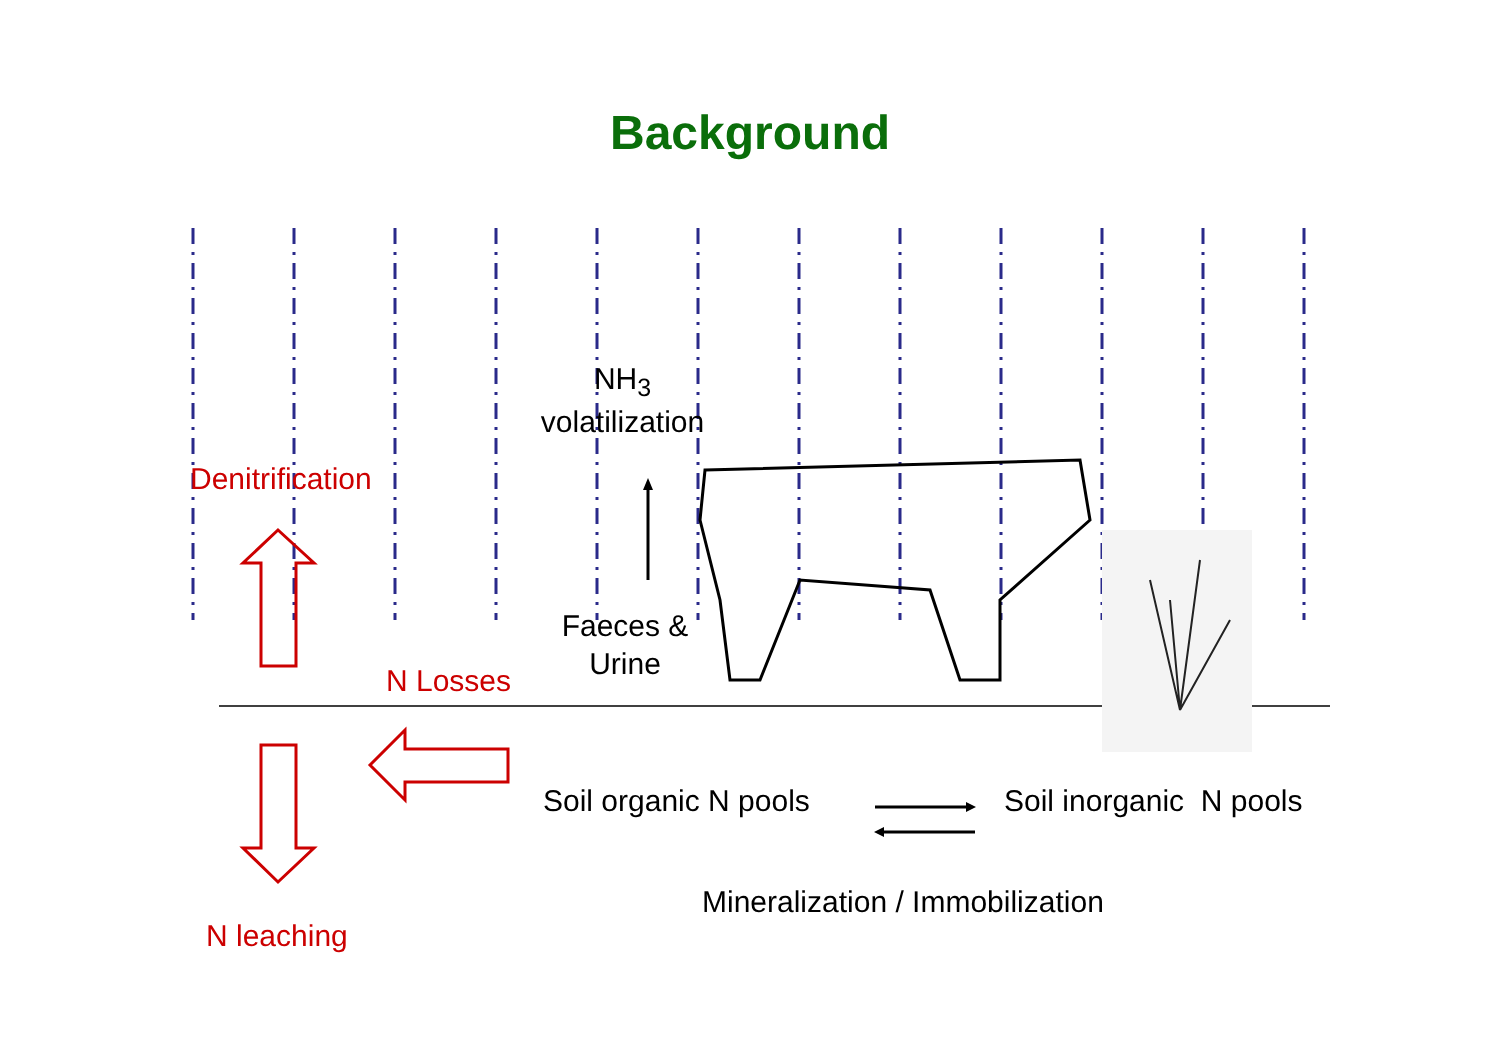Background
NH<sub>3</sub>
volatilization
Denitrification
Faeces &
Urine
N Losses
Soil organic N pools Soil inorganic N pools
Mineralization / Immobilization
N leaching